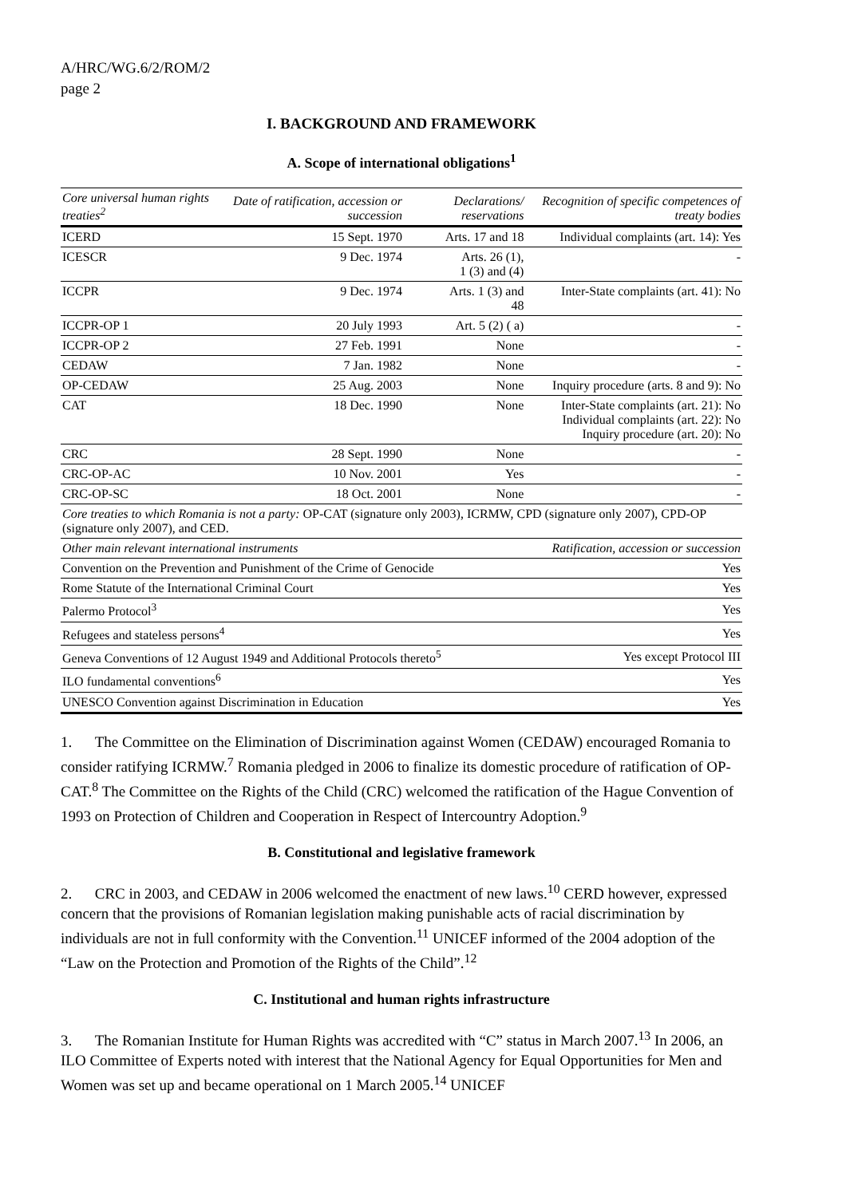A/HRC/WG.6/2/ROM/2
page 2
I. BACKGROUND AND FRAMEWORK
A. Scope of international obligations<sup>1</sup>
| Core universal human rights treaties<sup>2</sup> | Date of ratification, accession or succession | Declarations/ reservations | Recognition of specific competences of treaty bodies |
| --- | --- | --- | --- |
| ICERD | 15 Sept. 1970 | Arts. 17 and 18 | Individual complaints (art. 14): Yes |
| ICESCR | 9 Dec. 1974 | Arts. 26 (1), 1 (3) and (4) | - |
| ICCPR | 9 Dec. 1974 | Arts. 1 (3) and 48 | Inter-State complaints (art. 41): No |
| ICCPR-OP 1 | 20 July 1993 | Art. 5 (2) ( a) | - |
| ICCPR-OP 2 | 27 Feb. 1991 | None | - |
| CEDAW | 7 Jan. 1982 | None | - |
| OP-CEDAW | 25 Aug. 2003 | None | Inquiry procedure (arts. 8 and 9): No |
| CAT | 18 Dec. 1990 | None | Inter-State complaints (art. 21): No Individual complaints (art. 22): No Inquiry procedure (art. 20): No |
| CRC | 28 Sept. 1990 | None | - |
| CRC-OP-AC | 10 Nov. 2001 | Yes | - |
| CRC-OP-SC | 18 Oct. 2001 | None | - |
| Core treaties to which Romania is not a party: OP-CAT (signature only 2003), ICRMW, CPD (signature only 2007), CPD-OP (signature only 2007), and CED. | | | |
| Other main relevant international instruments | Ratification, accession or succession |
| --- | --- |
| Convention on the Prevention and Punishment of the Crime of Genocide | Yes |
| Rome Statute of the International Criminal Court | Yes |
| Palermo Protocol<sup>3</sup> | Yes |
| Refugees and stateless persons<sup>4</sup> | Yes |
| Geneva Conventions of 12 August 1949 and Additional Protocols thereto<sup>5</sup> | Yes except Protocol III |
| ILO fundamental conventions<sup>6</sup> | Yes |
| UNESCO Convention against Discrimination in Education | Yes |
1. The Committee on the Elimination of Discrimination against Women (CEDAW) encouraged Romania to consider ratifying ICRMW.<sup>7</sup> Romania pledged in 2006 to finalize its domestic procedure of ratification of OP-CAT.<sup>8</sup> The Committee on the Rights of the Child (CRC) welcomed the ratification of the Hague Convention of 1993 on Protection of Children and Cooperation in Respect of Intercountry Adoption.<sup>9</sup>
B. Constitutional and legislative framework
2. CRC in 2003, and CEDAW in 2006 welcomed the enactment of new laws.<sup>10</sup> CERD however, expressed concern that the provisions of Romanian legislation making punishable acts of racial discrimination by individuals are not in full conformity with the Convention.<sup>11</sup> UNICEF informed of the 2004 adoption of the “Law on the Protection and Promotion of the Rights of the Child”.<sup>12</sup>
C. Institutional and human rights infrastructure
3. The Romanian Institute for Human Rights was accredited with “C” status in March 2007.<sup>13</sup> In 2006, an ILO Committee of Experts noted with interest that the National Agency for Equal Opportunities for Men and Women was set up and became operational on 1 March 2005.<sup>14</sup> UNICEF